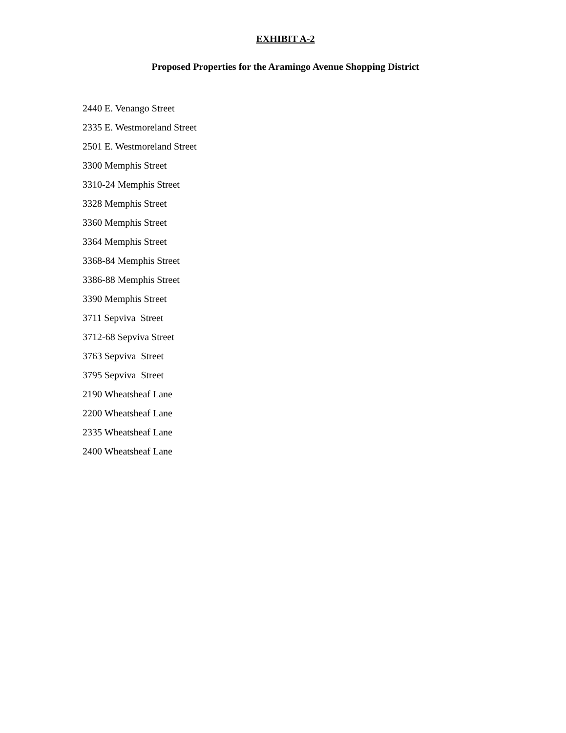EXHIBIT A-2
Proposed Properties for the Aramingo Avenue Shopping District
2440 E. Venango Street
2335 E. Westmoreland Street
2501 E. Westmoreland Street
3300 Memphis Street
3310-24 Memphis Street
3328 Memphis Street
3360 Memphis Street
3364 Memphis Street
3368-84 Memphis Street
3386-88 Memphis Street
3390 Memphis Street
3711 Sepviva Street
3712-68 Sepviva Street
3763 Sepviva Street
3795 Sepviva Street
2190 Wheatsheaf Lane
2200 Wheatsheaf Lane
2335 Wheatsheaf Lane
2400 Wheatsheaf Lane